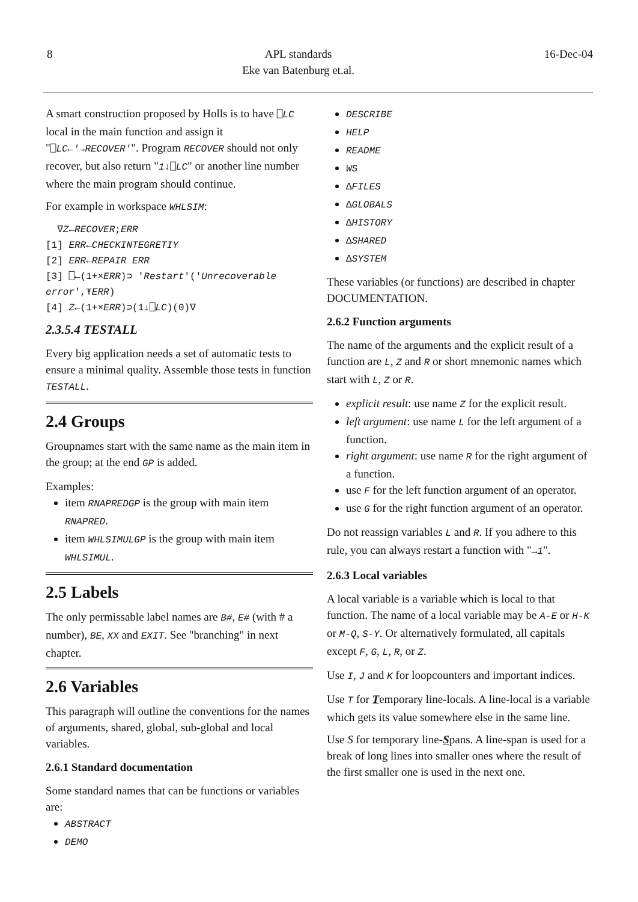8 APL standards
Eke van Batenburg et.al. 16-Dec-04
A smart construction proposed by Holls is to have ⎕LC local in the main function and assign it "⎕LC←'→RECOVER'". Program RECOVER should not only recover, but also return "1↓⎕LC" or another line number where the main program should continue.
For example in workspace WHLSIM:
  ∇Z←RECOVER;ERR
[1] ERR←CHECKINTEGRETIY
[2] ERR←REPAIR ERR
[3] ⎕←(1+×ERR)⊃ 'Restart'('Unrecoverable error',⍕ERR)
[4] Z←(1+×ERR)⊃(1↓⎕LC)(0)∇
2.3.5.4 TESTALL
Every big application needs a set of automatic tests to ensure a minimal quality. Assemble those tests in function TESTALL.
2.4 Groups
Groupnames start with the same name as the main item in the group; at the end GP is added.
Examples:
item RNAPREDGP is the group with main item RNAPRED.
item WHLSIMULGP is the group with main item WHLSIMUL.
2.5 Labels
The only permissable label names are B#, E# (with # a number), BE, XX and EXIT. See "branching" in next chapter.
2.6 Variables
This paragraph will outline the conventions for the names of arguments, shared, global, sub-global and local variables.
2.6.1 Standard documentation
Some standard names that can be functions or variables are:
ABSTRACT
DEMO
DESCRIBE
HELP
README
WS
∆FILES
∆GLOBALS
∆HISTORY
∆SHARED
∆SYSTEM
These variables (or functions) are described in chapter DOCUMENTATION.
2.6.2 Function arguments
The name of the arguments and the explicit result of a function are L, Z and R or short mnemonic names which start with L, Z or R.
explicit result: use name Z for the explicit result.
left argument: use name L for the left argument of a function.
right argument: use name R for the right argument of a function.
use F for the left function argument of an operator.
use G for the right function argument of an operator.
Do not reassign variables L and R. If you adhere to this rule, you can always restart a function with "→1".
2.6.3 Local variables
A local variable is a variable which is local to that function. The name of a local variable may be A-E or H-K or M-Q, S-Y. Or alternatively formulated, all capitals except F, G, L, R, or Z.
Use I, J and K for loopcounters and important indices.
Use T for Temporary line-locals. A line-local is a variable which gets its value somewhere else in the same line.
Use S for temporary line-Spans. A line-span is used for a break of long lines into smaller ones where the result of the first smaller one is used in the next one.